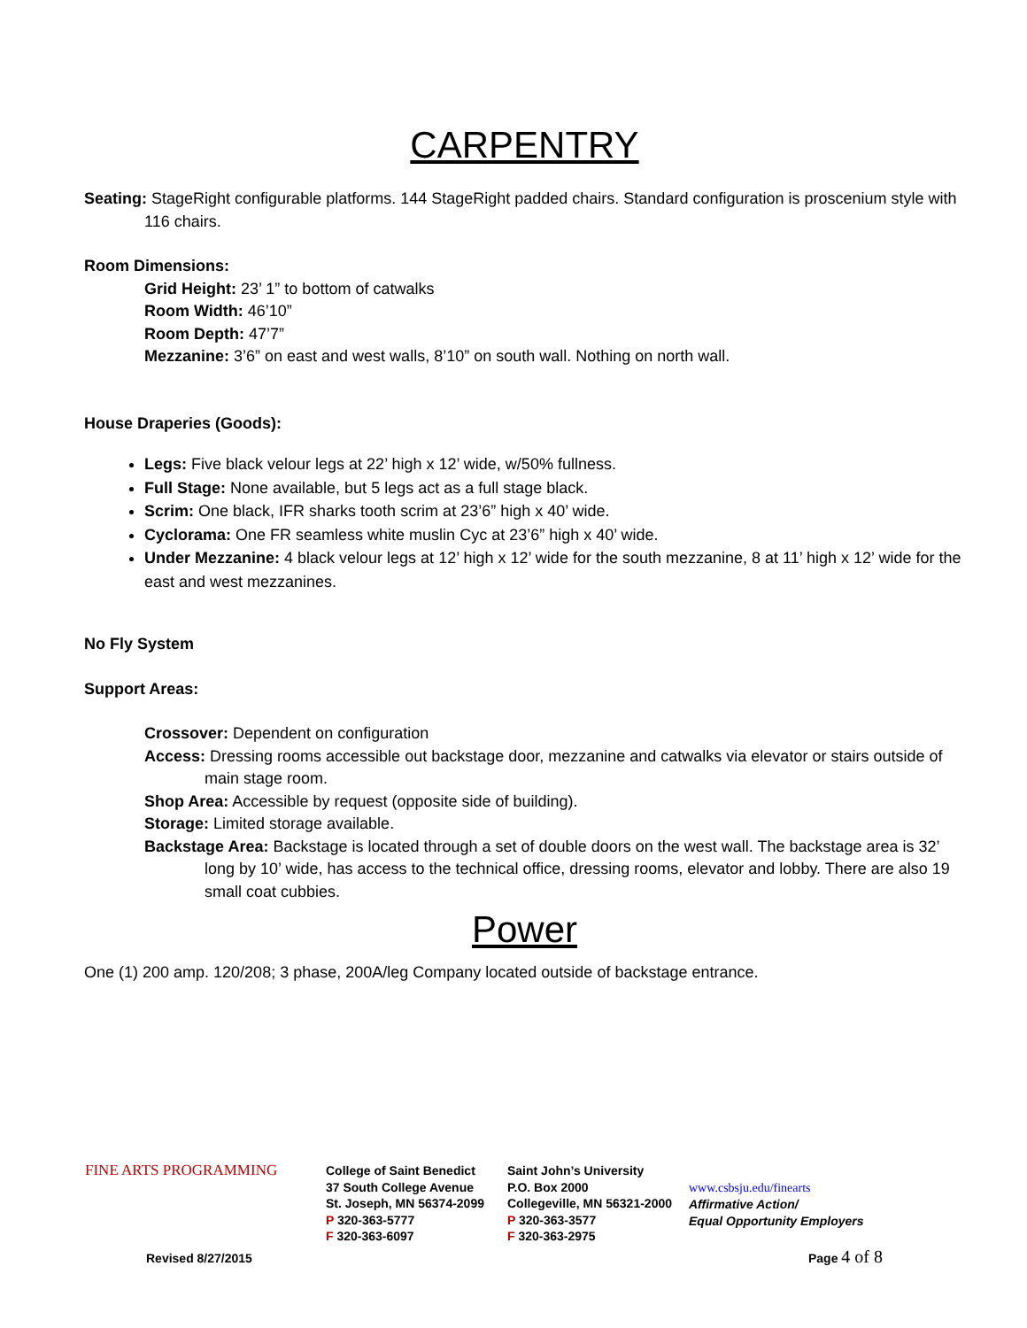CARPENTRY
Seating: StageRight configurable platforms. 144 StageRight padded chairs. Standard configuration is proscenium style with 116 chairs.
Room Dimensions:
Grid Height: 23’ 1” to bottom of catwalks
Room Width: 46’10”
Room Depth: 47’7”
Mezzanine: 3’6” on east and west walls, 8’10” on south wall. Nothing on north wall.
House Draperies (Goods):
Legs: Five black velour legs at 22’ high x 12’ wide, w/50% fullness.
Full Stage: None available, but 5 legs act as a full stage black.
Scrim: One black, IFR sharks tooth scrim at 23’6” high x 40’ wide.
Cyclorama: One FR seamless white muslin Cyc at 23’6” high x 40’ wide.
Under Mezzanine: 4 black velour legs at 12’ high x 12’ wide for the south mezzanine, 8 at 11’ high x 12’ wide for the east and west mezzanines.
No Fly System
Support Areas:
Crossover: Dependent on configuration
Access: Dressing rooms accessible out backstage door, mezzanine and catwalks via elevator or stairs outside of main stage room.
Shop Area: Accessible by request (opposite side of building).
Storage: Limited storage available.
Backstage Area: Backstage is located through a set of double doors on the west wall. The backstage area is 32’ long by 10’ wide, has access to the technical office, dressing rooms, elevator and lobby. There are also 19 small coat cubbies.
Power
One (1) 200 amp. 120/208; 3 phase, 200A/leg Company located outside of backstage entrance.
FINE ARTS PROGRAMMING
College of Saint Benedict
37 South College Avenue
St. Joseph, MN 56374-2099
P 320-363-5777
F 320-363-6097
Saint John’s University
P.O. Box 2000
Collegeville, MN 56321-2000
P 320-363-3577
F 320-363-2975
www.csbsju.edu/finearts
Affirmative Action/
Equal Opportunity Employers
Revised 8/27/2015 Page 4 of 8